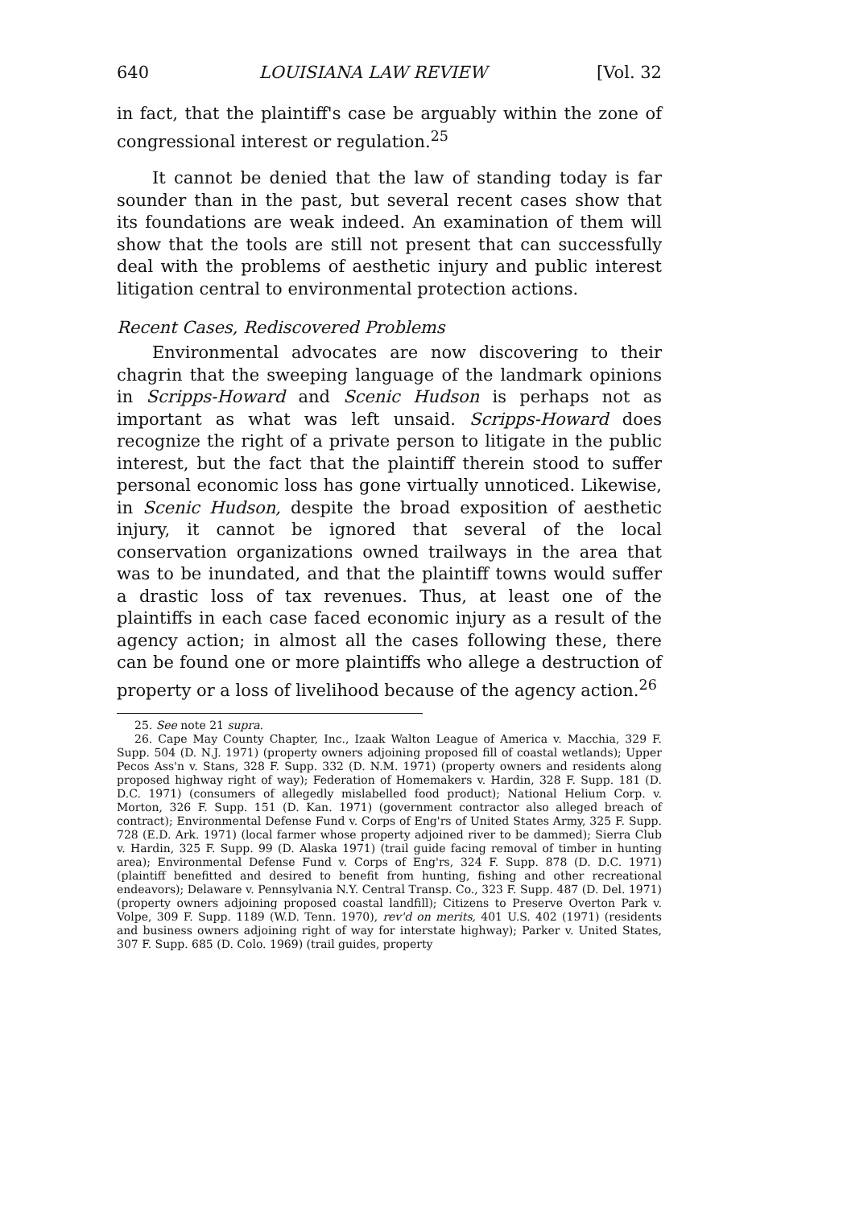640 LOUISIANA LAW REVIEW [Vol. 32
in fact, that the plaintiff's case be arguably within the zone of congressional interest or regulation.<sup>25</sup>
It cannot be denied that the law of standing today is far sounder than in the past, but several recent cases show that its foundations are weak indeed. An examination of them will show that the tools are still not present that can successfully deal with the problems of aesthetic injury and public interest litigation central to environmental protection actions.
Recent Cases, Rediscovered Problems
Environmental advocates are now discovering to their chagrin that the sweeping language of the landmark opinions in Scripps-Howard and Scenic Hudson is perhaps not as important as what was left unsaid. Scripps-Howard does recognize the right of a private person to litigate in the public interest, but the fact that the plaintiff therein stood to suffer personal economic loss has gone virtually unnoticed. Likewise, in Scenic Hudson, despite the broad exposition of aesthetic injury, it cannot be ignored that several of the local conservation organizations owned trailways in the area that was to be inundated, and that the plaintiff towns would suffer a drastic loss of tax revenues. Thus, at least one of the plaintiffs in each case faced economic injury as a result of the agency action; in almost all the cases following these, there can be found one or more plaintiffs who allege a destruction of property or a loss of livelihood because of the agency action.<sup>26</sup>
25. See note 21 supra.
26. Cape May County Chapter, Inc., Izaak Walton League of America v. Macchia, 329 F. Supp. 504 (D. N.J. 1971) (property owners adjoining proposed fill of coastal wetlands); Upper Pecos Ass'n v. Stans, 328 F. Supp. 332 (D. N.M. 1971) (property owners and residents along proposed highway right of way); Federation of Homemakers v. Hardin, 328 F. Supp. 181 (D. D.C. 1971) (consumers of allegedly mislabelled food product); National Helium Corp. v. Morton, 326 F. Supp. 151 (D. Kan. 1971) (government contractor also alleged breach of contract); Environmental Defense Fund v. Corps of Eng'rs of United States Army, 325 F. Supp. 728 (E.D. Ark. 1971) (local farmer whose property adjoined river to be dammed); Sierra Club v. Hardin, 325 F. Supp. 99 (D. Alaska 1971) (trail guide facing removal of timber in hunting area); Environmental Defense Fund v. Corps of Eng'rs, 324 F. Supp. 878 (D. D.C. 1971) (plaintiff benefitted and desired to benefit from hunting, fishing and other recreational endeavors); Delaware v. Pennsylvania N.Y. Central Transp. Co., 323 F. Supp. 487 (D. Del. 1971) (property owners adjoining proposed coastal landfill); Citizens to Preserve Overton Park v. Volpe, 309 F. Supp. 1189 (W.D. Tenn. 1970), rev'd on merits, 401 U.S. 402 (1971) (residents and business owners adjoining right of way for interstate highway); Parker v. United States, 307 F. Supp. 685 (D. Colo. 1969) (trail guides, property